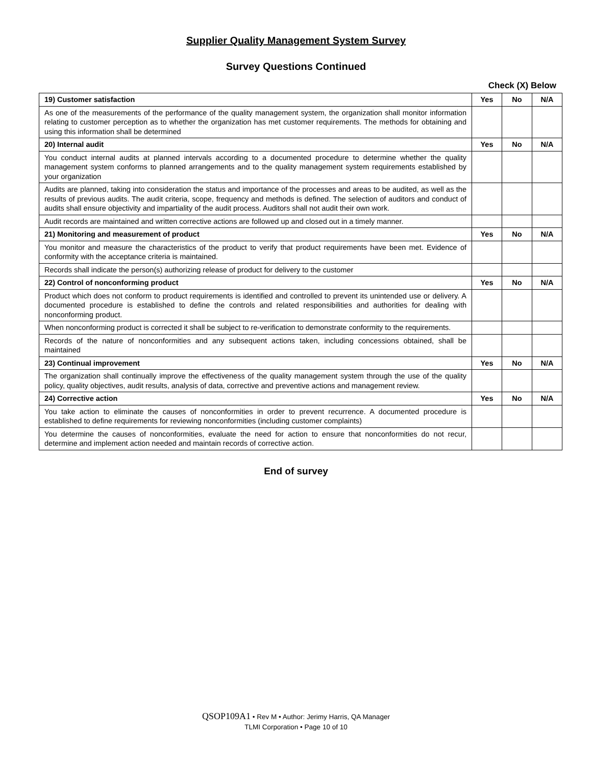Supplier Quality Management System Survey
Survey Questions Continued
Check (X) Below
| 19) Customer satisfaction | Yes | No | N/A |
| As one of the measurements of the performance of the quality management system, the organization shall monitor information relating to customer perception as to whether the organization has met customer requirements. The methods for obtaining and using this information shall be determined | | | |
| 20) Internal audit | Yes | No | N/A |
| You conduct internal audits at planned intervals according to a documented procedure to determine whether the quality management system conforms to planned arrangements and to the quality management system requirements established by your organization | | | |
| Audits are planned, taking into consideration the status and importance of the processes and areas to be audited, as well as the results of previous audits. The audit criteria, scope, frequency and methods is defined. The selection of auditors and conduct of audits shall ensure objectivity and impartiality of the audit process. Auditors shall not audit their own work. | | | |
| Audit records are maintained and written corrective actions are followed up and closed out in a timely manner. | | | |
| 21) Monitoring and measurement of product | Yes | No | N/A |
| You monitor and measure the characteristics of the product to verify that product requirements have been met. Evidence of conformity with the acceptance criteria is maintained. | | | |
| Records shall indicate the person(s) authorizing release of product for delivery to the customer | | | |
| 22) Control of nonconforming product | Yes | No | N/A |
| Product which does not conform to product requirements is identified and controlled to prevent its unintended use or delivery. A documented procedure is established to define the controls and related responsibilities and authorities for dealing with nonconforming product. | | | |
| When nonconforming product is corrected it shall be subject to re-verification to demonstrate conformity to the requirements. | | | |
| Records of the nature of nonconformities and any subsequent actions taken, including concessions obtained, shall be maintained | | | |
| 23) Continual improvement | Yes | No | N/A |
| The organization shall continually improve the effectiveness of the quality management system through the use of the quality policy, quality objectives, audit results, analysis of data, corrective and preventive actions and management review. | | | |
| 24) Corrective action | Yes | No | N/A |
| You take action to eliminate the causes of nonconformities in order to prevent recurrence. A documented procedure is established to define requirements for reviewing nonconformities (including customer complaints) | | | |
| You determine the causes of nonconformities, evaluate the need for action to ensure that nonconformities do not recur, determine and implement action needed and maintain records of corrective action. | | | |
End of survey
QSOP109A1 • Rev M • Author: Jerimy Harris, QA Manager
TLMI Corporation • Page 10 of 10